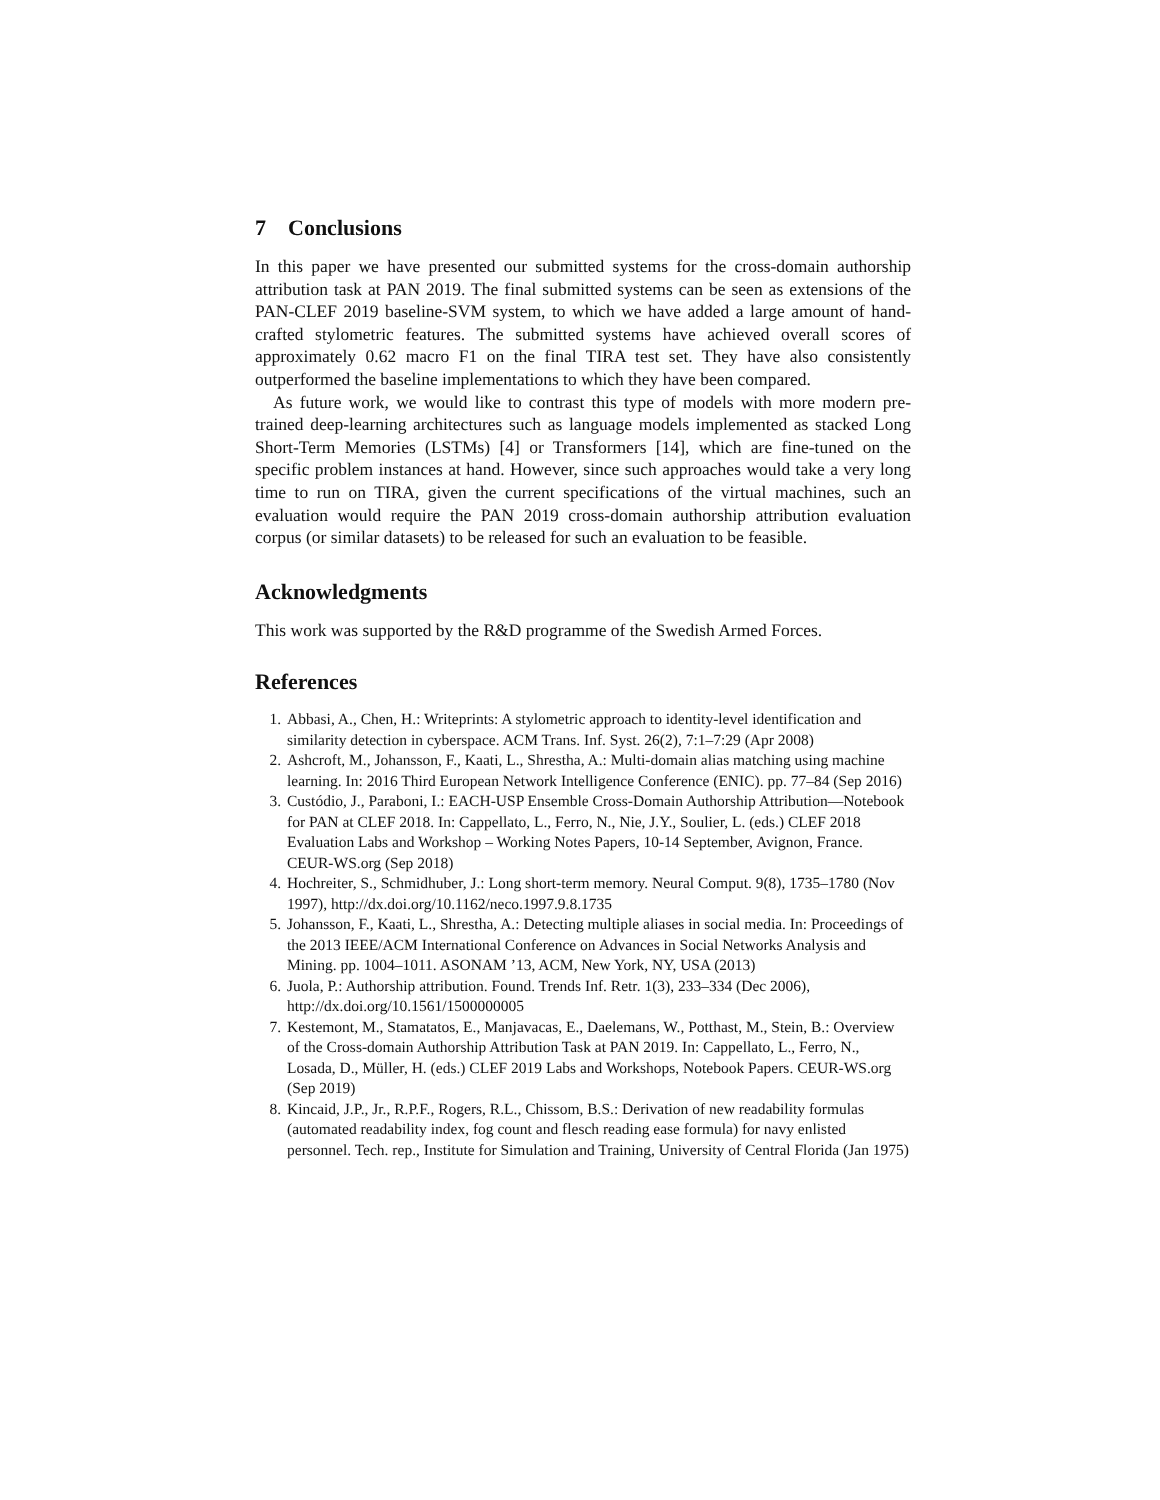7 Conclusions
In this paper we have presented our submitted systems for the cross-domain authorship attribution task at PAN 2019. The final submitted systems can be seen as extensions of the PAN-CLEF 2019 baseline-SVM system, to which we have added a large amount of hand-crafted stylometric features. The submitted systems have achieved overall scores of approximately 0.62 macro F1 on the final TIRA test set. They have also consistently outperformed the baseline implementations to which they have been compared.
As future work, we would like to contrast this type of models with more modern pre-trained deep-learning architectures such as language models implemented as stacked Long Short-Term Memories (LSTMs) [4] or Transformers [14], which are fine-tuned on the specific problem instances at hand. However, since such approaches would take a very long time to run on TIRA, given the current specifications of the virtual machines, such an evaluation would require the PAN 2019 cross-domain authorship attribution evaluation corpus (or similar datasets) to be released for such an evaluation to be feasible.
Acknowledgments
This work was supported by the R&D programme of the Swedish Armed Forces.
References
1. Abbasi, A., Chen, H.: Writeprints: A stylometric approach to identity-level identification and similarity detection in cyberspace. ACM Trans. Inf. Syst. 26(2), 7:1–7:29 (Apr 2008)
2. Ashcroft, M., Johansson, F., Kaati, L., Shrestha, A.: Multi-domain alias matching using machine learning. In: 2016 Third European Network Intelligence Conference (ENIC). pp. 77–84 (Sep 2016)
3. Custódio, J., Paraboni, I.: EACH-USP Ensemble Cross-Domain Authorship Attribution—Notebook for PAN at CLEF 2018. In: Cappellato, L., Ferro, N., Nie, J.Y., Soulier, L. (eds.) CLEF 2018 Evaluation Labs and Workshop – Working Notes Papers, 10-14 September, Avignon, France. CEUR-WS.org (Sep 2018)
4. Hochreiter, S., Schmidhuber, J.: Long short-term memory. Neural Comput. 9(8), 1735–1780 (Nov 1997), http://dx.doi.org/10.1162/neco.1997.9.8.1735
5. Johansson, F., Kaati, L., Shrestha, A.: Detecting multiple aliases in social media. In: Proceedings of the 2013 IEEE/ACM International Conference on Advances in Social Networks Analysis and Mining. pp. 1004–1011. ASONAM ’13, ACM, New York, NY, USA (2013)
6. Juola, P.: Authorship attribution. Found. Trends Inf. Retr. 1(3), 233–334 (Dec 2006), http://dx.doi.org/10.1561/1500000005
7. Kestemont, M., Stamatatos, E., Manjavacas, E., Daelemans, W., Potthast, M., Stein, B.: Overview of the Cross-domain Authorship Attribution Task at PAN 2019. In: Cappellato, L., Ferro, N., Losada, D., Müller, H. (eds.) CLEF 2019 Labs and Workshops, Notebook Papers. CEUR-WS.org (Sep 2019)
8. Kincaid, J.P., Jr., R.P.F., Rogers, R.L., Chissom, B.S.: Derivation of new readability formulas (automated readability index, fog count and flesch reading ease formula) for navy enlisted personnel. Tech. rep., Institute for Simulation and Training, University of Central Florida (Jan 1975)